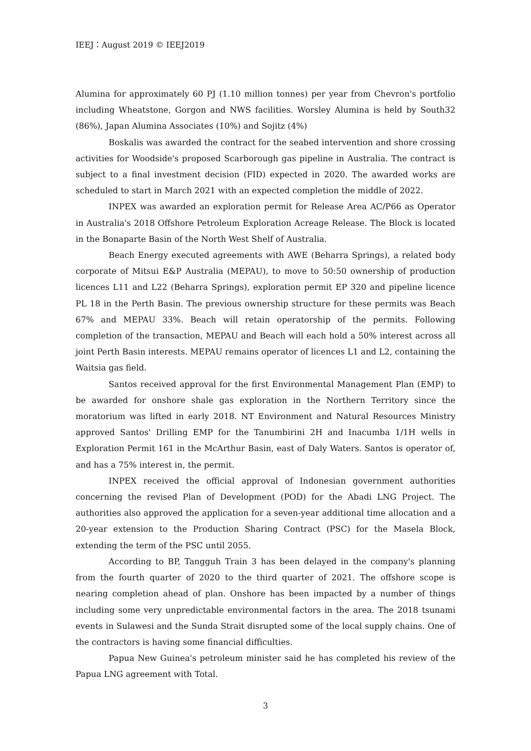IEEJ：August 2019 © IEEJ2019
Alumina for approximately 60 PJ (1.10 million tonnes) per year from Chevron's portfolio including Wheatstone, Gorgon and NWS facilities. Worsley Alumina is held by South32 (86%), Japan Alumina Associates (10%) and Sojitz (4%)
Boskalis was awarded the contract for the seabed intervention and shore crossing activities for Woodside's proposed Scarborough gas pipeline in Australia. The contract is subject to a final investment decision (FID) expected in 2020. The awarded works are scheduled to start in March 2021 with an expected completion the middle of 2022.
INPEX was awarded an exploration permit for Release Area AC/P66 as Operator in Australia's 2018 Offshore Petroleum Exploration Acreage Release. The Block is located in the Bonaparte Basin of the North West Shelf of Australia.
Beach Energy executed agreements with AWE (Beharra Springs), a related body corporate of Mitsui E&P Australia (MEPAU), to move to 50:50 ownership of production licences L11 and L22 (Beharra Springs), exploration permit EP 320 and pipeline licence PL 18 in the Perth Basin. The previous ownership structure for these permits was Beach 67% and MEPAU 33%. Beach will retain operatorship of the permits. Following completion of the transaction, MEPAU and Beach will each hold a 50% interest across all joint Perth Basin interests. MEPAU remains operator of licences L1 and L2, containing the Waitsia gas field.
Santos received approval for the first Environmental Management Plan (EMP) to be awarded for onshore shale gas exploration in the Northern Territory since the moratorium was lifted in early 2018. NT Environment and Natural Resources Ministry approved Santos' Drilling EMP for the Tanumbirini 2H and Inacumba 1/1H wells in Exploration Permit 161 in the McArthur Basin, east of Daly Waters. Santos is operator of, and has a 75% interest in, the permit.
INPEX received the official approval of Indonesian government authorities concerning the revised Plan of Development (POD) for the Abadi LNG Project. The authorities also approved the application for a seven-year additional time allocation and a 20-year extension to the Production Sharing Contract (PSC) for the Masela Block, extending the term of the PSC until 2055.
According to BP, Tangguh Train 3 has been delayed in the company's planning from the fourth quarter of 2020 to the third quarter of 2021. The offshore scope is nearing completion ahead of plan. Onshore has been impacted by a number of things including some very unpredictable environmental factors in the area. The 2018 tsunami events in Sulawesi and the Sunda Strait disrupted some of the local supply chains. One of the contractors is having some financial difficulties.
Papua New Guinea's petroleum minister said he has completed his review of the Papua LNG agreement with Total.
3